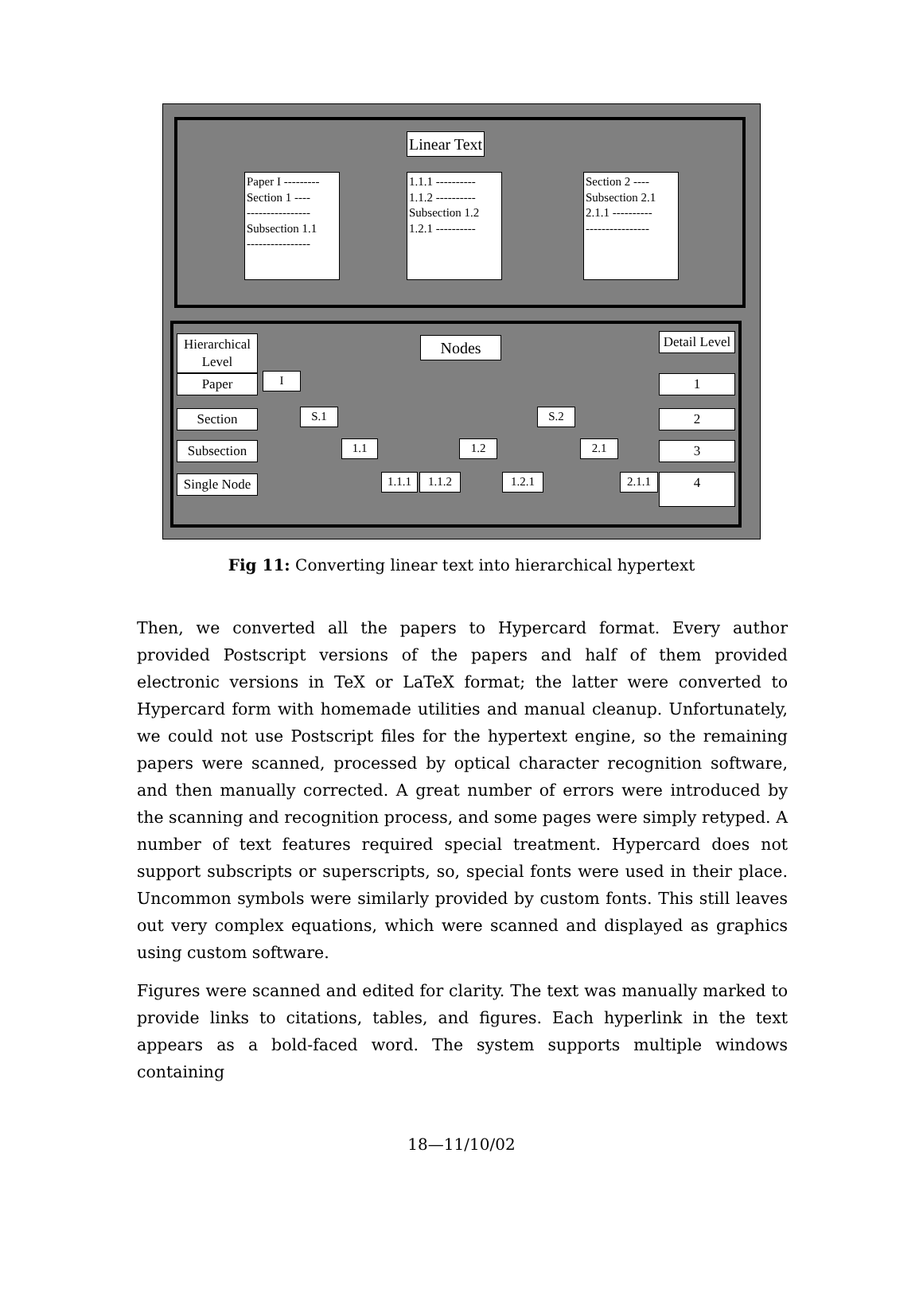Linear Text
Paper I ---------
Section 1 ----
----------------
Subsection 1.1
----------------
1.1.1 ----------
1.1.2 ----------
Subsection 1.2
1.2.1 ----------
Section 2 ----
Subsection 2.1
2.1.1 ----------
----------------
Hierarchical Level
Nodes
Detail Level
Paper
Section
Subsection
Single Node
I
S.1 S.2
1.1 1.2 2.1
1.1.1
1.1.2 1.2.1
2.1.1
1
2
3
4
Fig 11: Converting linear text into hierarchical hypertext
Then, we converted all the papers to Hypercard format. Every author provided Postscript versions of the papers and half of them provided electronic versions in TeX or LaTeX format; the latter were converted to Hypercard form with homemade utilities and manual cleanup. Unfortunately, we could not use Postscript files for the hypertext engine, so the remaining papers were scanned, processed by optical character recognition software, and then manually corrected. A great number of errors were introduced by the scanning and recognition process, and some pages were simply retyped. A number of text features required special treatment. Hypercard does not support subscripts or superscripts, so, special fonts were used in their place. Uncommon symbols were similarly provided by custom fonts. This still leaves out very complex equations, which were scanned and displayed as graphics using custom software.
Figures were scanned and edited for clarity. The text was manually marked to provide links to citations, tables, and figures. Each hyperlink in the text appears as a bold-faced word. The system supports multiple windows containing
18—11/10/02